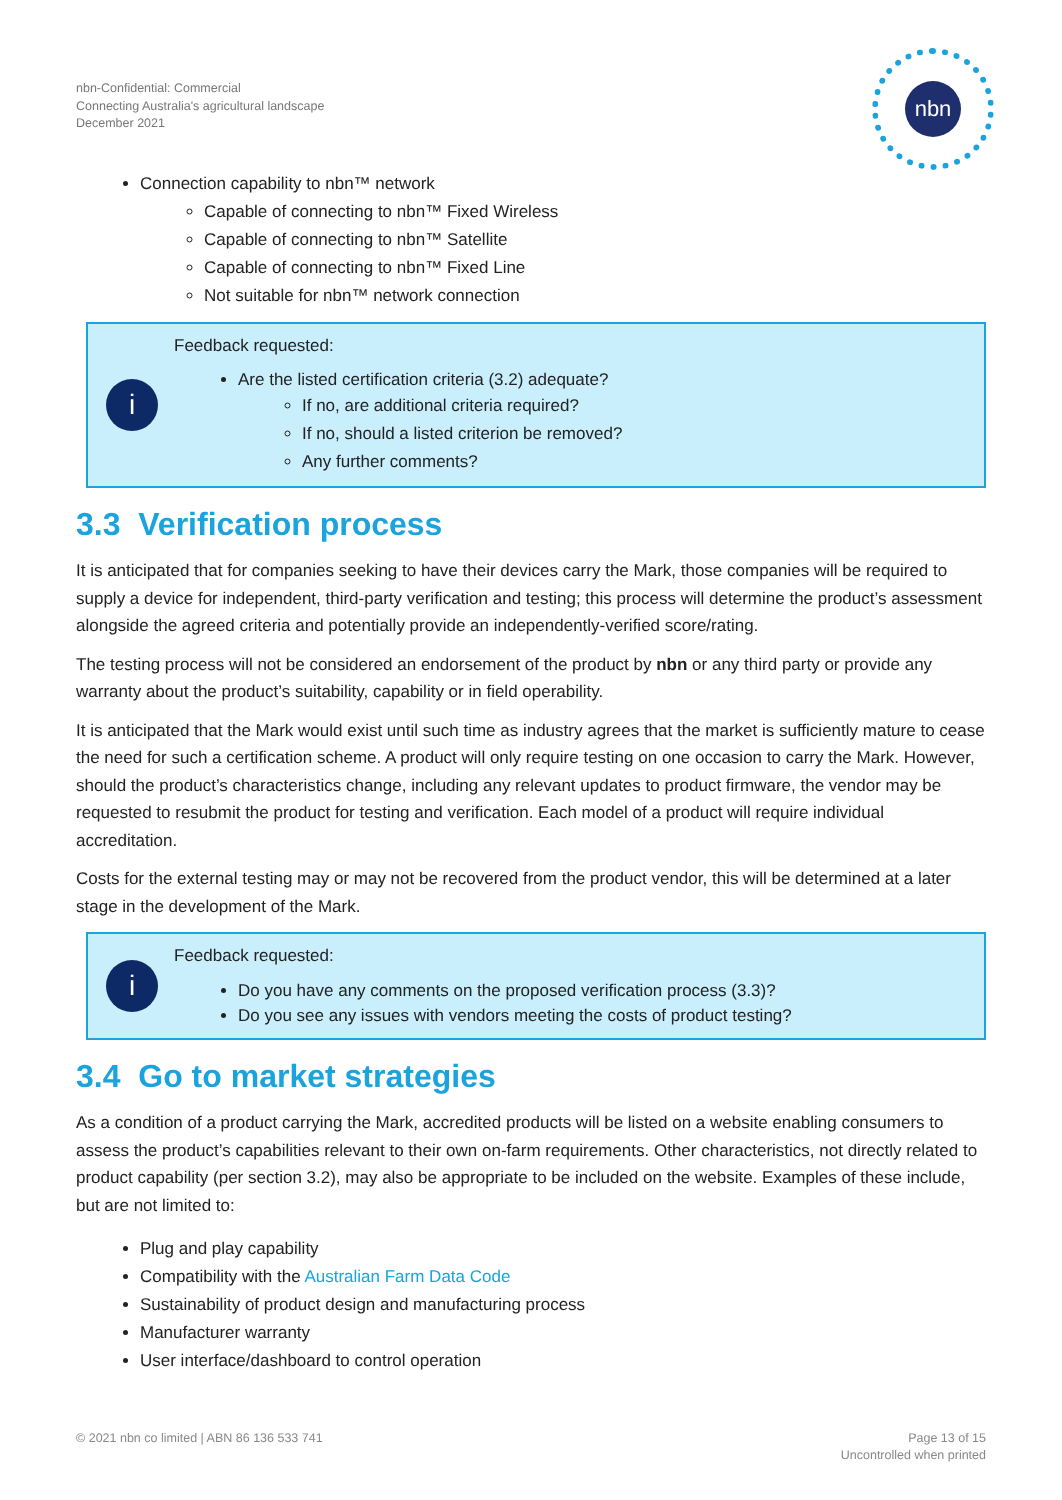nbn-Confidential: Commercial
Connecting Australia's agricultural landscape
December 2021
nbn
Connection capability to nbn™ network
Capable of connecting to nbn™ Fixed Wireless
Capable of connecting to nbn™ Satellite
Capable of connecting to nbn™ Fixed Line
Not suitable for nbn™ network connection
i
Feedback requested:
Are the listed certification criteria (3.2) adequate?
If no, are additional criteria required?
If no, should a listed criterion be removed?
Any further comments?
3.3 Verification process
It is anticipated that for companies seeking to have their devices carry the Mark, those companies will be required to supply a device for independent, third-party verification and testing; this process will determine the product’s assessment alongside the agreed criteria and potentially provide an independently-verified score/rating.
The testing process will not be considered an endorsement of the product by nbn or any third party or provide any warranty about the product’s suitability, capability or in field operability.
It is anticipated that the Mark would exist until such time as industry agrees that the market is sufficiently mature to cease the need for such a certification scheme. A product will only require testing on one occasion to carry the Mark. However, should the product’s characteristics change, including any relevant updates to product firmware, the vendor may be requested to resubmit the product for testing and verification. Each model of a product will require individual accreditation.
Costs for the external testing may or may not be recovered from the product vendor, this will be determined at a later stage in the development of the Mark.
i
Feedback requested:
Do you have any comments on the proposed verification process (3.3)?
Do you see any issues with vendors meeting the costs of product testing?
3.4 Go to market strategies
As a condition of a product carrying the Mark, accredited products will be listed on a website enabling consumers to assess the product’s capabilities relevant to their own on-farm requirements. Other characteristics, not directly related to product capability (per section 3.2), may also be appropriate to be included on the website. Examples of these include, but are not limited to:
Plug and play capability
Compatibility with the Australian Farm Data Code
Sustainability of product design and manufacturing process
Manufacturer warranty
User interface/dashboard to control operation
© 2021 nbn co limited | ABN 86 136 533 741
Page 13 of 15
Uncontrolled when printed